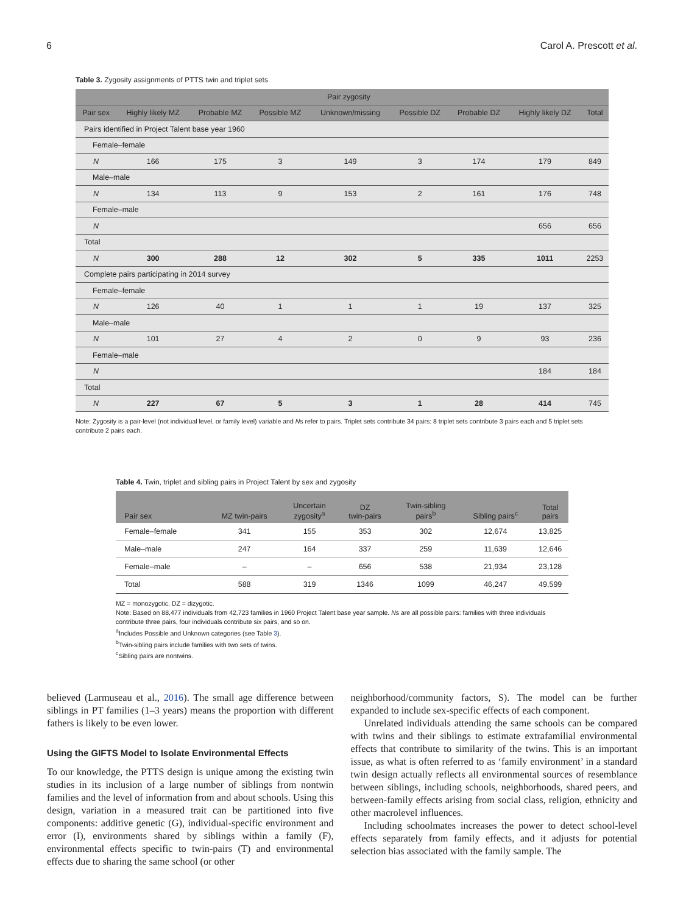6 Carol A. Prescott et al.
Table 3. Zygosity assignments of PTTS twin and triplet sets
| | Pair zygosity | | | | | | | |
| --- | --- | --- | --- | --- | --- | --- | --- | --- |
| Pair sex | Highly likely MZ | Probable MZ | Possible MZ | Unknown/missing | Possible DZ | Probable DZ | Highly likely DZ | Total |
| Pairs identified in Project Talent base year 1960 | | | | | | | | |
| Female–female | | | | | | | | |
| N | 166 | 175 | 3 | 149 | 3 | 174 | 179 | 849 |
| Male–male | | | | | | | | |
| N | 134 | 113 | 9 | 153 | 2 | 161 | 176 | 748 |
| Female–male | | | | | | | | |
| N | | | | | | | 656 | 656 |
| Total | | | | | | | | |
| N | 300 | 288 | 12 | 302 | 5 | 335 | 1011 | 2253 |
| Complete pairs participating in 2014 survey | | | | | | | | |
| Female–female | | | | | | | | |
| N | 126 | 40 | 1 | 1 | 1 | 19 | 137 | 325 |
| Male–male | | | | | | | | |
| N | 101 | 27 | 4 | 2 | 0 | 9 | 93 | 236 |
| Female–male | | | | | | | | |
| N | | | | | | | 184 | 184 |
| Total | | | | | | | | |
| N | 227 | 67 | 5 | 3 | 1 | 28 | 414 | 745 |
Note: Zygosity is a pair-level (not individual level, or family level) variable and Ns refer to pairs. Triplet sets contribute 34 pairs: 8 triplet sets contribute 3 pairs each and 5 triplet sets contribute 2 pairs each.
Table 4. Twin, triplet and sibling pairs in Project Talent by sex and zygosity
| Pair sex | MZ twin-pairs | Uncertain zygosity<sup>a</sup> | DZ twin-pairs | Twin-sibling pairs<sup>b</sup> | Sibling pairs<sup>c</sup> | Total pairs |
| --- | --- | --- | --- | --- | --- | --- |
| Female–female | 341 | 155 | 353 | 302 | 12,674 | 13,825 |
| Male–male | 247 | 164 | 337 | 259 | 11,639 | 12,646 |
| Female–male | – | – | 656 | 538 | 21,934 | 23,128 |
| Total | 588 | 319 | 1346 | 1099 | 46,247 | 49,599 |
MZ = monozygotic, DZ = dizygotic.
Note: Based on 88,477 individuals from 42,723 families in 1960 Project Talent base year sample. Ns are all possible pairs: families with three individuals contribute three pairs, four individuals contribute six pairs, and so on.
<sup>a</sup> Includes Possible and Unknown categories (see Table 3).
<sup>b</sup> Twin-sibling pairs include families with two sets of twins.
<sup>c</sup> Sibling pairs are nontwins.
believed (Larmuseau et al., 2016). The small age difference between siblings in PT families (1–3 years) means the proportion with different fathers is likely to be even lower.
Using the GIFTS Model to Isolate Environmental Effects
To our knowledge, the PTTS design is unique among the existing twin studies in its inclusion of a large number of siblings from nontwin families and the level of information from and about schools. Using this design, variation in a measured trait can be partitioned into five components: additive genetic (G), individual-specific environment and error (I), environments shared by siblings within a family (F), environmental effects specific to twin-pairs (T) and environmental effects due to sharing the same school (or other
neighborhood/community factors, S). The model can be further expanded to include sex-specific effects of each component.
Unrelated individuals attending the same schools can be compared with twins and their siblings to estimate extrafamilial environmental effects that contribute to similarity of the twins. This is an important issue, as what is often referred to as ‘family environment’ in a standard twin design actually reflects all environmental sources of resemblance between siblings, including schools, neighborhoods, shared peers, and between-family effects arising from social class, religion, ethnicity and other macrolevel influences.
Including schoolmates increases the power to detect school-level effects separately from family effects, and it adjusts for potential selection bias associated with the family sample. The